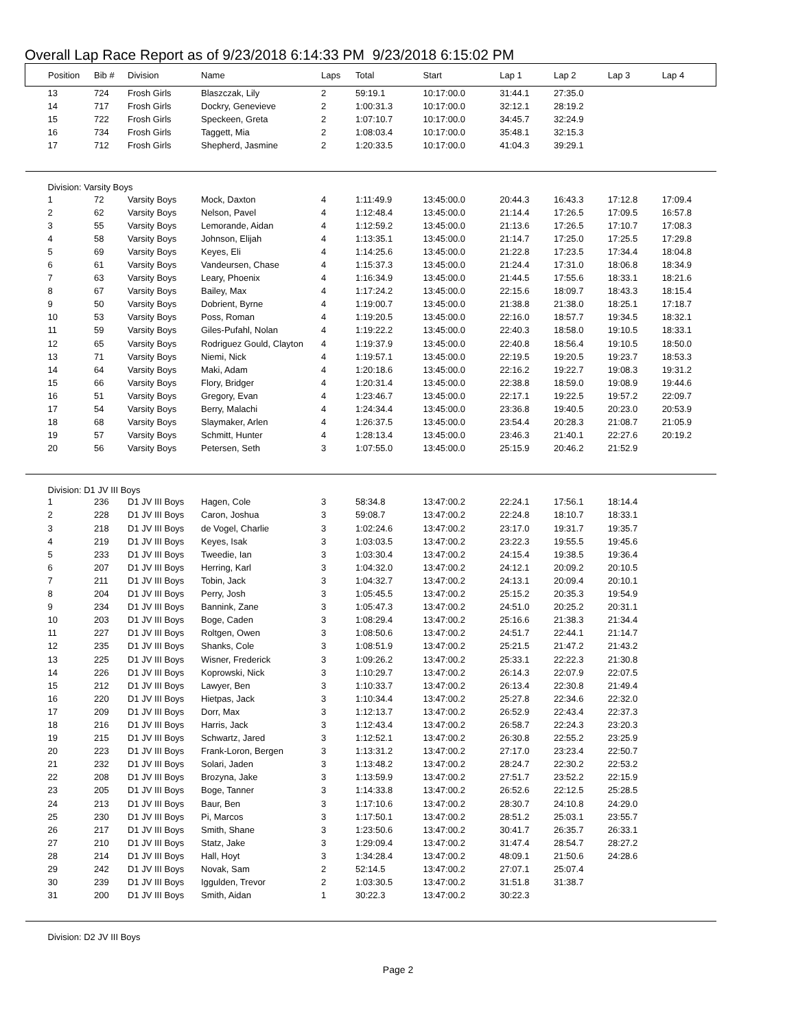Overall Lap Race Report as of 9/23/2018 6:14:33 PM 9/23/2018 6:15:02 PM
| Position | Bib # | Division | Name | Laps | Total | Start | Lap 1 | Lap 2 | Lap 3 | Lap 4 |
| --- | --- | --- | --- | --- | --- | --- | --- | --- | --- | --- |
| 13 | 724 | Frosh Girls | Blaszczak, Lily | 2 | 59:19.1 | 10:17:00.0 | 31:44.1 | 27:35.0 | | |
| 14 | 717 | Frosh Girls | Dockry, Genevieve | 2 | 1:00:31.3 | 10:17:00.0 | 32:12.1 | 28:19.2 | | |
| 15 | 722 | Frosh Girls | Speckeen, Greta | 2 | 1:07:10.7 | 10:17:00.0 | 34:45.7 | 32:24.9 | | |
| 16 | 734 | Frosh Girls | Taggett, Mia | 2 | 1:08:03.4 | 10:17:00.0 | 35:48.1 | 32:15.3 | | |
| 17 | 712 | Frosh Girls | Shepherd, Jasmine | 2 | 1:20:33.5 | 10:17:00.0 | 41:04.3 | 39:29.1 | | |
| Division: Varsity Boys | | | | | | | | | | |
| 1 | 72 | Varsity Boys | Mock, Daxton | 4 | 1:11:49.9 | 13:45:00.0 | 20:44.3 | 16:43.3 | 17:12.8 | 17:09.4 |
| 2 | 62 | Varsity Boys | Nelson, Pavel | 4 | 1:12:48.4 | 13:45:00.0 | 21:14.4 | 17:26.5 | 17:09.5 | 16:57.8 |
| 3 | 55 | Varsity Boys | Lemorande, Aidan | 4 | 1:12:59.2 | 13:45:00.0 | 21:13.6 | 17:26.5 | 17:10.7 | 17:08.3 |
| 4 | 58 | Varsity Boys | Johnson, Elijah | 4 | 1:13:35.1 | 13:45:00.0 | 21:14.7 | 17:25.0 | 17:25.5 | 17:29.8 |
| 5 | 69 | Varsity Boys | Keyes, Eli | 4 | 1:14:25.6 | 13:45:00.0 | 21:22.8 | 17:23.5 | 17:34.4 | 18:04.8 |
| 6 | 61 | Varsity Boys | Vandeursen, Chase | 4 | 1:15:37.3 | 13:45:00.0 | 21:24.4 | 17:31.0 | 18:06.8 | 18:34.9 |
| 7 | 63 | Varsity Boys | Leary, Phoenix | 4 | 1:16:34.9 | 13:45:00.0 | 21:44.5 | 17:55.6 | 18:33.1 | 18:21.6 |
| 8 | 67 | Varsity Boys | Bailey, Max | 4 | 1:17:24.2 | 13:45:00.0 | 22:15.6 | 18:09.7 | 18:43.3 | 18:15.4 |
| 9 | 50 | Varsity Boys | Dobrient, Byrne | 4 | 1:19:00.7 | 13:45:00.0 | 21:38.8 | 21:38.0 | 18:25.1 | 17:18.7 |
| 10 | 53 | Varsity Boys | Poss, Roman | 4 | 1:19:20.5 | 13:45:00.0 | 22:16.0 | 18:57.7 | 19:34.5 | 18:32.1 |
| 11 | 59 | Varsity Boys | Giles-Pufahl, Nolan | 4 | 1:19:22.2 | 13:45:00.0 | 22:40.3 | 18:58.0 | 19:10.5 | 18:33.1 |
| 12 | 65 | Varsity Boys | Rodriguez Gould, Clayton | 4 | 1:19:37.9 | 13:45:00.0 | 22:40.8 | 18:56.4 | 19:10.5 | 18:50.0 |
| 13 | 71 | Varsity Boys | Niemi, Nick | 4 | 1:19:57.1 | 13:45:00.0 | 22:19.5 | 19:20.5 | 19:23.7 | 18:53.3 |
| 14 | 64 | Varsity Boys | Maki, Adam | 4 | 1:20:18.6 | 13:45:00.0 | 22:16.2 | 19:22.7 | 19:08.3 | 19:31.2 |
| 15 | 66 | Varsity Boys | Flory, Bridger | 4 | 1:20:31.4 | 13:45:00.0 | 22:38.8 | 18:59.0 | 19:08.9 | 19:44.6 |
| 16 | 51 | Varsity Boys | Gregory, Evan | 4 | 1:23:46.7 | 13:45:00.0 | 22:17.1 | 19:22.5 | 19:57.2 | 22:09.7 |
| 17 | 54 | Varsity Boys | Berry, Malachi | 4 | 1:24:34.4 | 13:45:00.0 | 23:36.8 | 19:40.5 | 20:23.0 | 20:53.9 |
| 18 | 68 | Varsity Boys | Slaymaker, Arlen | 4 | 1:26:37.5 | 13:45:00.0 | 23:54.4 | 20:28.3 | 21:08.7 | 21:05.9 |
| 19 | 57 | Varsity Boys | Schmitt, Hunter | 4 | 1:28:13.4 | 13:45:00.0 | 23:46.3 | 21:40.1 | 22:27.6 | 20:19.2 |
| 20 | 56 | Varsity Boys | Petersen, Seth | 3 | 1:07:55.0 | 13:45:00.0 | 25:15.9 | 20:46.2 | 21:52.9 | |
| Division: D1 JV III Boys | | | | | | | | | | |
| 1 | 236 | D1 JV III Boys | Hagen, Cole | 3 | 58:34.8 | 13:47:00.2 | 22:24.1 | 17:56.1 | 18:14.4 | |
| 2 | 228 | D1 JV III Boys | Caron, Joshua | 3 | 59:08.7 | 13:47:00.2 | 22:24.8 | 18:10.7 | 18:33.1 | |
| 3 | 218 | D1 JV III Boys | de Vogel, Charlie | 3 | 1:02:24.6 | 13:47:00.2 | 23:17.0 | 19:31.7 | 19:35.7 | |
| 4 | 219 | D1 JV III Boys | Keyes, Isak | 3 | 1:03:03.5 | 13:47:00.2 | 23:22.3 | 19:55.5 | 19:45.6 | |
| 5 | 233 | D1 JV III Boys | Tweedie, Ian | 3 | 1:03:30.4 | 13:47:00.2 | 24:15.4 | 19:38.5 | 19:36.4 | |
| 6 | 207 | D1 JV III Boys | Herring, Karl | 3 | 1:04:32.0 | 13:47:00.2 | 24:12.1 | 20:09.2 | 20:10.5 | |
| 7 | 211 | D1 JV III Boys | Tobin, Jack | 3 | 1:04:32.7 | 13:47:00.2 | 24:13.1 | 20:09.4 | 20:10.1 | |
| 8 | 204 | D1 JV III Boys | Perry, Josh | 3 | 1:05:45.5 | 13:47:00.2 | 25:15.2 | 20:35.3 | 19:54.9 | |
| 9 | 234 | D1 JV III Boys | Bannink, Zane | 3 | 1:05:47.3 | 13:47:00.2 | 24:51.0 | 20:25.2 | 20:31.1 | |
| 10 | 203 | D1 JV III Boys | Boge, Caden | 3 | 1:08:29.4 | 13:47:00.2 | 25:16.6 | 21:38.3 | 21:34.4 | |
| 11 | 227 | D1 JV III Boys | Roltgen, Owen | 3 | 1:08:50.6 | 13:47:00.2 | 24:51.7 | 22:44.1 | 21:14.7 | |
| 12 | 235 | D1 JV III Boys | Shanks, Cole | 3 | 1:08:51.9 | 13:47:00.2 | 25:21.5 | 21:47.2 | 21:43.2 | |
| 13 | 225 | D1 JV III Boys | Wisner, Frederick | 3 | 1:09:26.2 | 13:47:00.2 | 25:33.1 | 22:22.3 | 21:30.8 | |
| 14 | 226 | D1 JV III Boys | Koprowski, Nick | 3 | 1:10:29.7 | 13:47:00.2 | 26:14.3 | 22:07.9 | 22:07.5 | |
| 15 | 212 | D1 JV III Boys | Lawyer, Ben | 3 | 1:10:33.7 | 13:47:00.2 | 26:13.4 | 22:30.8 | 21:49.4 | |
| 16 | 220 | D1 JV III Boys | Hietpas, Jack | 3 | 1:10:34.4 | 13:47:00.2 | 25:27.8 | 22:34.6 | 22:32.0 | |
| 17 | 209 | D1 JV III Boys | Dorr, Max | 3 | 1:12:13.7 | 13:47:00.2 | 26:52.9 | 22:43.4 | 22:37.3 | |
| 18 | 216 | D1 JV III Boys | Harris, Jack | 3 | 1:12:43.4 | 13:47:00.2 | 26:58.7 | 22:24.3 | 23:20.3 | |
| 19 | 215 | D1 JV III Boys | Schwartz, Jared | 3 | 1:12:52.1 | 13:47:00.2 | 26:30.8 | 22:55.2 | 23:25.9 | |
| 20 | 223 | D1 JV III Boys | Frank-Loron, Bergen | 3 | 1:13:31.2 | 13:47:00.2 | 27:17.0 | 23:23.4 | 22:50.7 | |
| 21 | 232 | D1 JV III Boys | Solari, Jaden | 3 | 1:13:48.2 | 13:47:00.2 | 28:24.7 | 22:30.2 | 22:53.2 | |
| 22 | 208 | D1 JV III Boys | Brozyna, Jake | 3 | 1:13:59.9 | 13:47:00.2 | 27:51.7 | 23:52.2 | 22:15.9 | |
| 23 | 205 | D1 JV III Boys | Boge, Tanner | 3 | 1:14:33.8 | 13:47:00.2 | 26:52.6 | 22:12.5 | 25:28.5 | |
| 24 | 213 | D1 JV III Boys | Baur, Ben | 3 | 1:17:10.6 | 13:47:00.2 | 28:30.7 | 24:10.8 | 24:29.0 | |
| 25 | 230 | D1 JV III Boys | Pi, Marcos | 3 | 1:17:50.1 | 13:47:00.2 | 28:51.2 | 25:03.1 | 23:55.7 | |
| 26 | 217 | D1 JV III Boys | Smith, Shane | 3 | 1:23:50.6 | 13:47:00.2 | 30:41.7 | 26:35.7 | 26:33.1 | |
| 27 | 210 | D1 JV III Boys | Statz, Jake | 3 | 1:29:09.4 | 13:47:00.2 | 31:47.4 | 28:54.7 | 28:27.2 | |
| 28 | 214 | D1 JV III Boys | Hall, Hoyt | 3 | 1:34:28.4 | 13:47:00.2 | 48:09.1 | 21:50.6 | 24:28.6 | |
| 29 | 242 | D1 JV III Boys | Novak, Sam | 2 | 52:14.5 | 13:47:00.2 | 27:07.1 | 25:07.4 | | |
| 30 | 239 | D1 JV III Boys | Iggulden, Trevor | 2 | 1:03:30.5 | 13:47:00.2 | 31:51.8 | 31:38.7 | | |
| 31 | 200 | D1 JV III Boys | Smith, Aidan | 1 | 30:22.3 | 13:47:00.2 | 30:22.3 | | | |
| Division: D2 JV III Boys | | | | | | | | | | |
Page 2